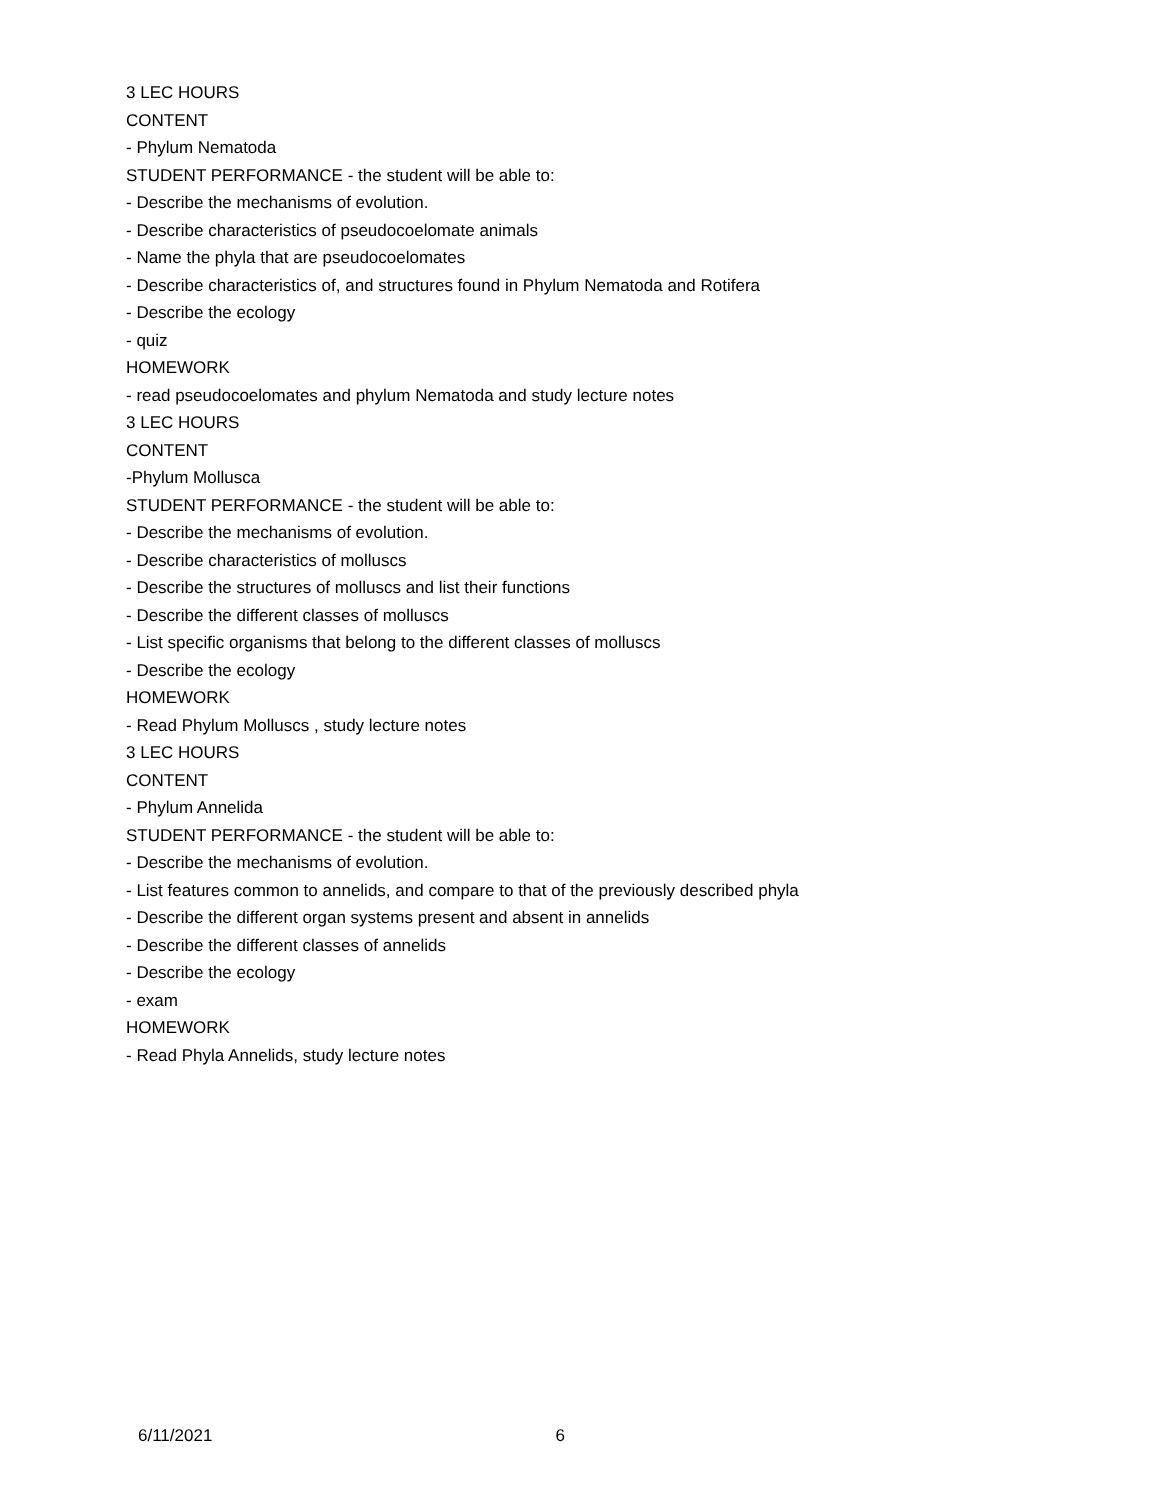3 LEC HOURS
CONTENT
- Phylum Nematoda
STUDENT PERFORMANCE - the student will be able to:
- Describe the mechanisms of evolution.
- Describe characteristics of pseudocoelomate animals
- Name the phyla that are pseudocoelomates
- Describe characteristics of, and structures found in Phylum Nematoda and Rotifera
- Describe the ecology
- quiz
HOMEWORK
- read pseudocoelomates and phylum Nematoda and study lecture notes
3 LEC HOURS
CONTENT
-Phylum Mollusca
STUDENT PERFORMANCE - the student will be able to:
- Describe the mechanisms of evolution.
- Describe characteristics of molluscs
- Describe the structures of molluscs and list their functions
- Describe the different classes of molluscs
- List specific organisms that belong to the different classes of molluscs
- Describe the ecology
HOMEWORK
- Read Phylum Molluscs , study lecture notes
3 LEC HOURS
CONTENT
- Phylum Annelida
STUDENT PERFORMANCE - the student will be able to:
- Describe the mechanisms of evolution.
- List features common to annelids, and compare to that of the previously described phyla
- Describe the different organ systems present and absent in annelids
- Describe the different classes of annelids
- Describe the ecology
- exam
HOMEWORK
- Read Phyla Annelids, study lecture notes
6/11/2021 6